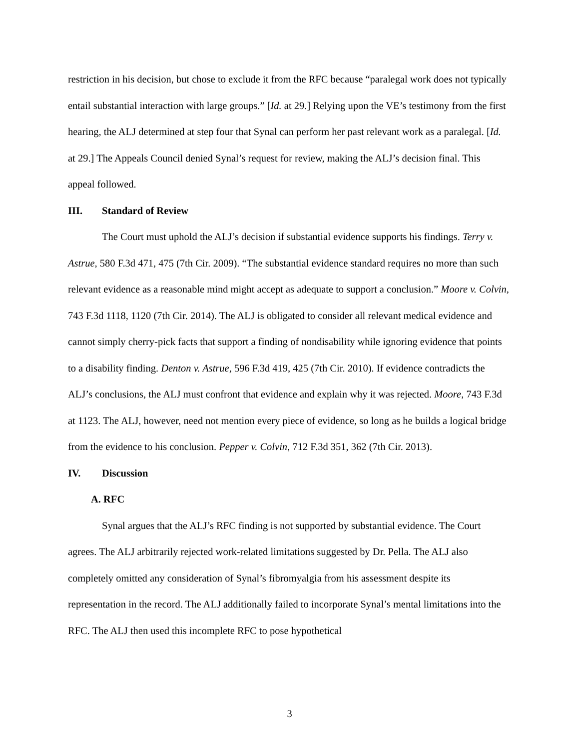restriction in his decision, but chose to exclude it from the RFC because “paralegal work does not typically entail substantial interaction with large groups.” [Id. at 29.] Relying upon the VE’s testimony from the first hearing, the ALJ determined at step four that Synal can perform her past relevant work as a paralegal. [Id. at 29.] The Appeals Council denied Synal’s request for review, making the ALJ’s decision final. This appeal followed.
III. Standard of Review
The Court must uphold the ALJ’s decision if substantial evidence supports his findings. Terry v. Astrue, 580 F.3d 471, 475 (7th Cir. 2009). “The substantial evidence standard requires no more than such relevant evidence as a reasonable mind might accept as adequate to support a conclusion.” Moore v. Colvin, 743 F.3d 1118, 1120 (7th Cir. 2014). The ALJ is obligated to consider all relevant medical evidence and cannot simply cherry-pick facts that support a finding of nondisability while ignoring evidence that points to a disability finding. Denton v. Astrue, 596 F.3d 419, 425 (7th Cir. 2010). If evidence contradicts the ALJ’s conclusions, the ALJ must confront that evidence and explain why it was rejected. Moore, 743 F.3d at 1123. The ALJ, however, need not mention every piece of evidence, so long as he builds a logical bridge from the evidence to his conclusion. Pepper v. Colvin, 712 F.3d 351, 362 (7th Cir. 2013).
IV. Discussion
A. RFC
Synal argues that the ALJ’s RFC finding is not supported by substantial evidence. The Court agrees. The ALJ arbitrarily rejected work-related limitations suggested by Dr. Pella. The ALJ also completely omitted any consideration of Synal’s fibromyalgia from his assessment despite its representation in the record. The ALJ additionally failed to incorporate Synal’s mental limitations into the RFC. The ALJ then used this incomplete RFC to pose hypothetical
3